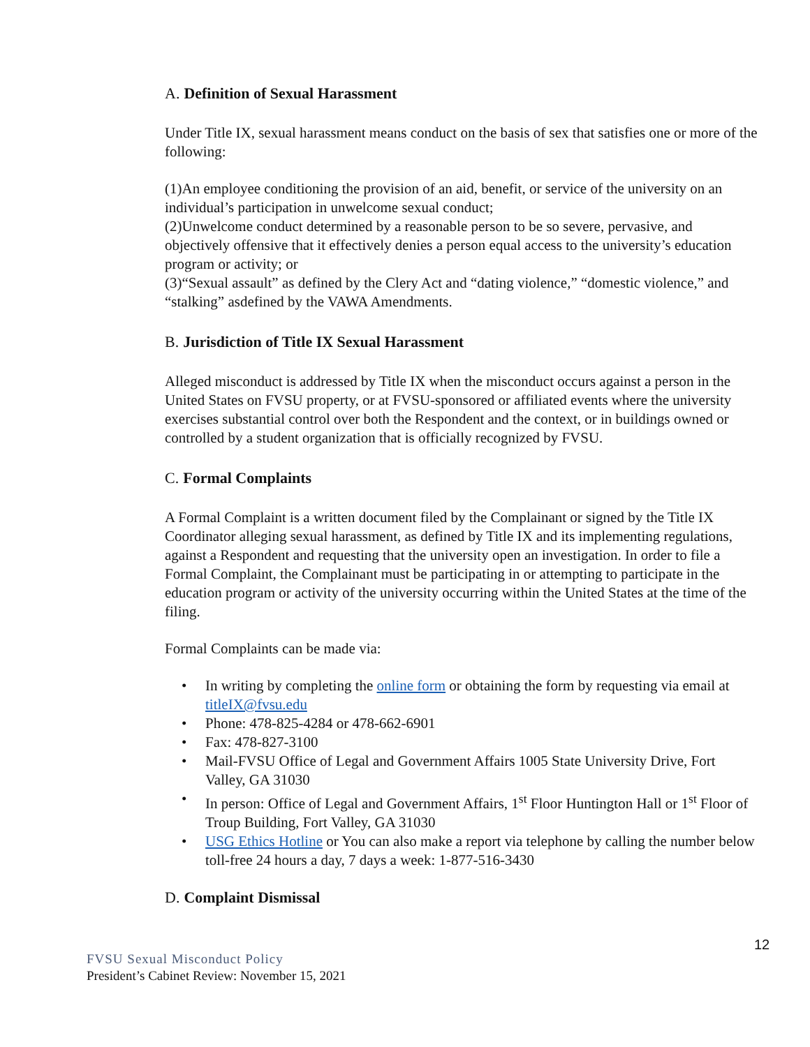A. Definition of Sexual Harassment
Under Title IX, sexual harassment means conduct on the basis of sex that satisfies one or more of the following:
(1)An employee conditioning the provision of an aid, benefit, or service of the university on an individual’s participation in unwelcome sexual conduct;
(2)Unwelcome conduct determined by a reasonable person to be so severe, pervasive, and objectively offensive that it effectively denies a person equal access to the university’s education program or activity; or
(3)“Sexual assault” as defined by the Clery Act and “dating violence,” “domestic violence,” and “stalking” asdefined by the VAWA Amendments.
B. Jurisdiction of Title IX Sexual Harassment
Alleged misconduct is addressed by Title IX when the misconduct occurs against a person in the United States on FVSU property, or at FVSU-sponsored or affiliated events where the university exercises substantial control over both the Respondent and the context, or in buildings owned or controlled by a student organization that is officially recognized by FVSU.
C. Formal Complaints
A Formal Complaint is a written document filed by the Complainant or signed by the Title IX Coordinator alleging sexual harassment, as defined by Title IX and its implementing regulations, against a Respondent and requesting that the university open an investigation. In order to file a Formal Complaint, the Complainant must be participating in or attempting to participate in the education program or activity of the university occurring within the United States at the time of the filing.
Formal Complaints can be made via:
• In writing by completing the online form or obtaining the form by requesting via email at titleIX@fvsu.edu
• Phone: 478-825-4284 or 478-662-6901
• Fax: 478-827-3100
• Mail-FVSU Office of Legal and Government Affairs 1005 State University Drive, Fort Valley, GA 31030
• In person: Office of Legal and Government Affairs, 1<sup>st</sup> Floor Huntington Hall or 1<sup>st</sup> Floor of Troup Building, Fort Valley, GA 31030
• USG Ethics Hotline or You can also make a report via telephone by calling the number below toll-free 24 hours a day, 7 days a week: 1-877-516-3430
D. Complaint Dismissal
12
FVSU Sexual Misconduct Policy
President’s Cabinet Review: November 15, 2021